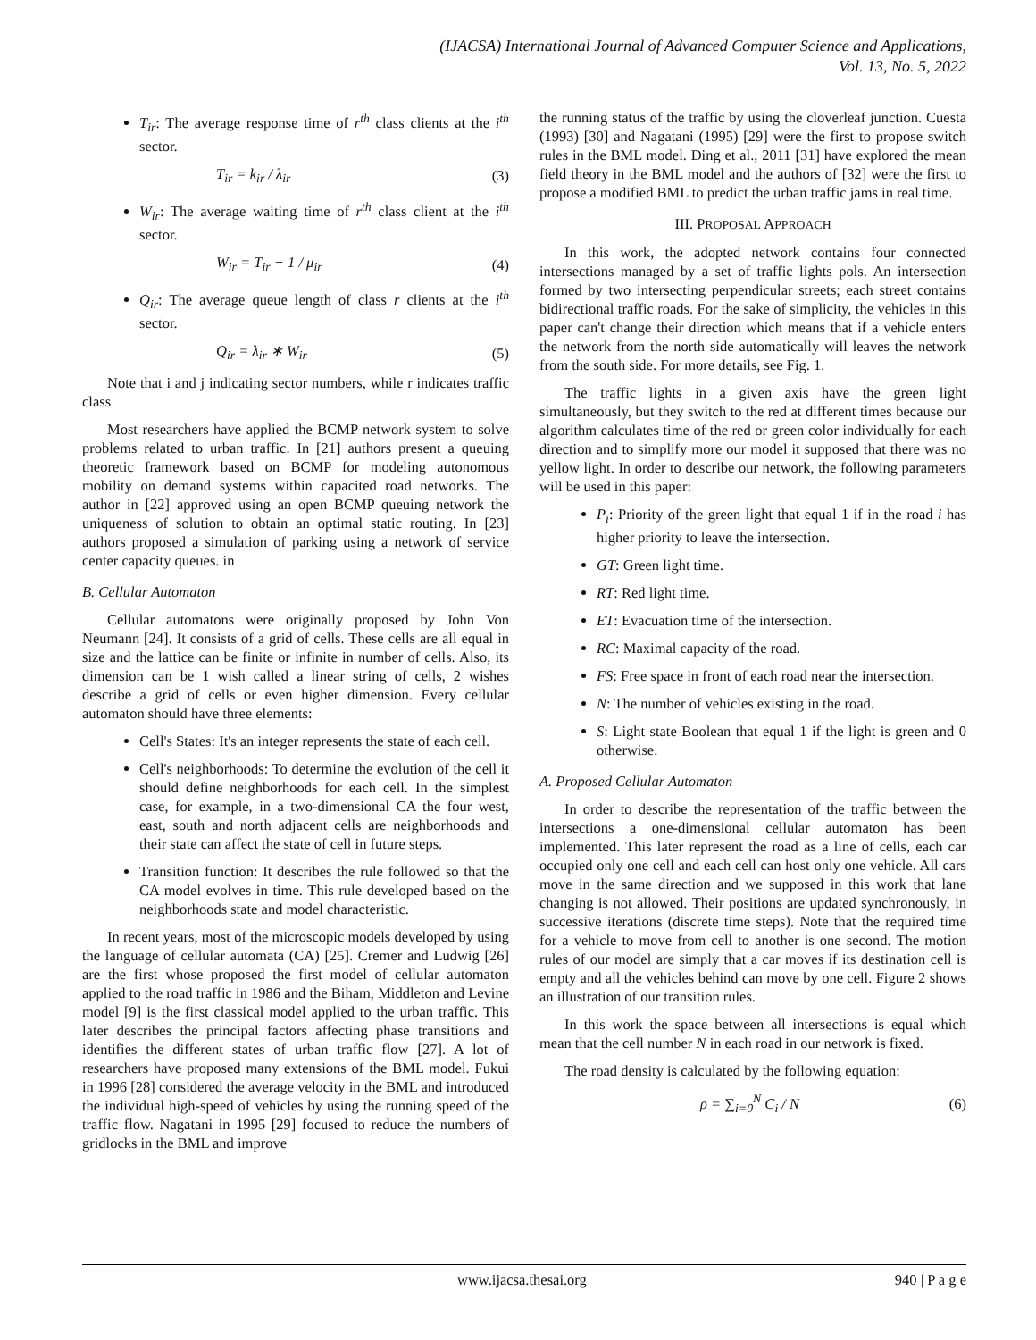(IJACSA) International Journal of Advanced Computer Science and Applications,
Vol. 13, No. 5, 2022
T<sub>ir</sub>: The average response time of r<sup>th</sup> class clients at the i<sup>th</sup> sector.
T<sub>ir</sub> = k<sub>ir</sub> / λ<sub>ir</sub> (3)
W<sub>ir</sub>: The average waiting time of r<sup>th</sup> class client at the i<sup>th</sup> sector.
W<sub>ir</sub> = T<sub>ir</sub> − 1 / μ<sub>ir</sub> (4)
Q<sub>ir</sub>: The average queue length of class r clients at the i<sup>th</sup> sector.
Q<sub>ir</sub> = λ<sub>ir</sub> ∗ W<sub>ir</sub> (5)
Note that i and j indicating sector numbers, while r indicates traffic class
Most researchers have applied the BCMP network system to solve problems related to urban traffic. In [21] authors present a queuing theoretic framework based on BCMP for modeling autonomous mobility on demand systems within capacited road networks. The author in [22] approved using an open BCMP queuing network the uniqueness of solution to obtain an optimal static routing. In [23] authors proposed a simulation of parking using a network of service center capacity queues. in
B. Cellular Automaton
Cellular automatons were originally proposed by John Von Neumann [24]. It consists of a grid of cells. These cells are all equal in size and the lattice can be finite or infinite in number of cells. Also, its dimension can be 1 wish called a linear string of cells, 2 wishes describe a grid of cells or even higher dimension. Every cellular automaton should have three elements:
Cell's States: It's an integer represents the state of each cell.
Cell's neighborhoods: To determine the evolution of the cell it should define neighborhoods for each cell. In the simplest case, for example, in a two-dimensional CA the four west, east, south and north adjacent cells are neighborhoods and their state can affect the state of cell in future steps.
Transition function: It describes the rule followed so that the CA model evolves in time. This rule developed based on the neighborhoods state and model characteristic.
In recent years, most of the microscopic models developed by using the language of cellular automata (CA) [25]. Cremer and Ludwig [26] are the first whose proposed the first model of cellular automaton applied to the road traffic in 1986 and the Biham, Middleton and Levine model [9] is the first classical model applied to the urban traffic. This later describes the principal factors affecting phase transitions and identifies the different states of urban traffic flow [27]. A lot of researchers have proposed many extensions of the BML model. Fukui in 1996 [28] considered the average velocity in the BML and introduced the individual high-speed of vehicles by using the running speed of the traffic flow. Nagatani in 1995 [29] focused to reduce the numbers of gridlocks in the BML and improve
the running status of the traffic by using the cloverleaf junction. Cuesta (1993) [30] and Nagatani (1995) [29] were the first to propose switch rules in the BML model. Ding et al., 2011 [31] have explored the mean field theory in the BML model and the authors of [32] were the first to propose a modified BML to predict the urban traffic jams in real time.
III. PROPOSAL APPROACH
In this work, the adopted network contains four connected intersections managed by a set of traffic lights pols. An intersection formed by two intersecting perpendicular streets; each street contains bidirectional traffic roads. For the sake of simplicity, the vehicles in this paper can't change their direction which means that if a vehicle enters the network from the north side automatically will leaves the network from the south side. For more details, see Fig. 1.
The traffic lights in a given axis have the green light simultaneously, but they switch to the red at different times because our algorithm calculates time of the red or green color individually for each direction and to simplify more our model it supposed that there was no yellow light. In order to describe our network, the following parameters will be used in this paper:
P<sub>i</sub>: Priority of the green light that equal 1 if in the road i has higher priority to leave the intersection.
GT: Green light time.
RT: Red light time.
ET: Evacuation time of the intersection.
RC: Maximal capacity of the road.
FS: Free space in front of each road near the intersection.
N: The number of vehicles existing in the road.
S: Light state Boolean that equal 1 if the light is green and 0 otherwise.
A. Proposed Cellular Automaton
In order to describe the representation of the traffic between the intersections a one-dimensional cellular automaton has been implemented. This later represent the road as a line of cells, each car occupied only one cell and each cell can host only one vehicle. All cars move in the same direction and we supposed in this work that lane changing is not allowed. Their positions are updated synchronously, in successive iterations (discrete time steps). Note that the required time for a vehicle to move from cell to another is one second. The motion rules of our model are simply that a car moves if its destination cell is empty and all the vehicles behind can move by one cell. Figure 2 shows an illustration of our transition rules.
In this work the space between all intersections is equal which mean that the cell number N in each road in our network is fixed.
The road density is calculated by the following equation:
ρ = ∑<sub>i=0</sub><sup>N</sup> C<sub>i</sub> / N (6)
www.ijacsa.thesai.org 940 | P a g e